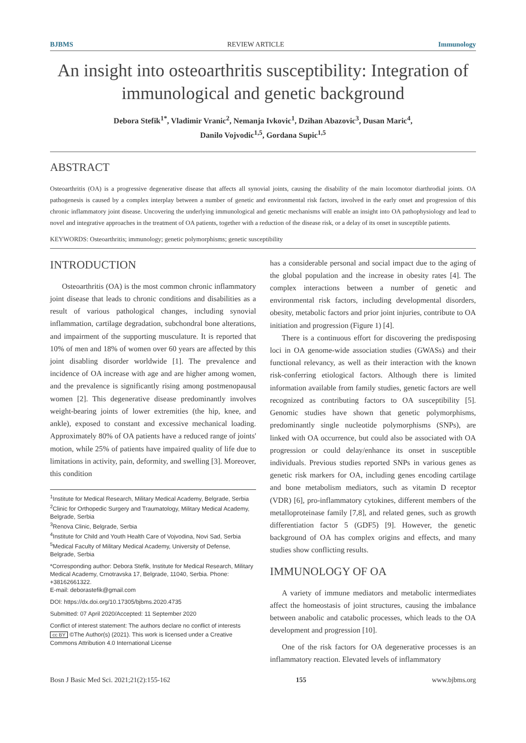BJBMS REVIEW ARTICLE Immunology
An insight into osteoarthritis susceptibility: Integration of immunological and genetic background
Debora Stefik<sup>1*</sup>, Vladimir Vranic<sup>2</sup>, Nemanja Ivkovic<sup>1</sup>, Dzihan Abazovic<sup>3</sup>, Dusan Maric<sup>4</sup>,
Danilo Vojvodic<sup>1,5</sup>, Gordana Supic<sup>1,5</sup>
ABSTRACT
Osteoarthritis (OA) is a progressive degenerative disease that affects all synovial joints, causing the disability of the main locomotor diarthrodial joints. OA pathogenesis is caused by a complex interplay between a number of genetic and environmental risk factors, involved in the early onset and progression of this chronic inflammatory joint disease. Uncovering the underlying immunological and genetic mechanisms will enable an insight into OA pathophysiology and lead to novel and integrative approaches in the treatment of OA patients, together with a reduction of the disease risk, or a delay of its onset in susceptible patients.
KEYWORDS: Osteoarthritis; immunology; genetic polymorphisms; genetic susceptibility
INTRODUCTION
Osteoarthritis (OA) is the most common chronic inflammatory joint disease that leads to chronic conditions and disabilities as a result of various pathological changes, including synovial inflammation, cartilage degradation, subchondral bone alterations, and impairment of the supporting musculature. It is reported that 10% of men and 18% of women over 60 years are affected by this joint disabling disorder worldwide [1]. The prevalence and incidence of OA increase with age and are higher among women, and the prevalence is significantly rising among postmenopausal women [2]. This degenerative disease predominantly involves weight-bearing joints of lower extremities (the hip, knee, and ankle), exposed to constant and excessive mechanical loading. Approximately 80% of OA patients have a reduced range of joints' motion, while 25% of patients have impaired quality of life due to limitations in activity, pain, deformity, and swelling [3]. Moreover, this condition
<sup>1</sup> Institute for Medical Research, Military Medical Academy, Belgrade, Serbia
<sup>2</sup> Clinic for Orthopedic Surgery and Traumatology, Military Medical Academy, Belgrade, Serbia
<sup>3</sup> Renova Clinic, Belgrade, Serbia
<sup>4</sup> Institute for Child and Youth Health Care of Vojvodina, Novi Sad, Serbia
<sup>5</sup> Medical Faculty of Military Medical Academy, University of Defense, Belgrade, Serbia
*Corresponding author: Debora Stefik, Institute for Medical Research, Military Medical Academy, Crnotravska 17, Belgrade, 11040, Serbia. Phone: +38162661322.
E-mail: deborastefik@gmail.com
DOI: https://dx.doi.org/10.17305/bjbms.2020.4735
Submitted: 07 April 2020/Accepted: 11 September 2020
Conflict of interest statement: The authors declare no conflict of interests
cc BY ©The Author(s) (2021). This work is licensed under a Creative Commons Attribution 4.0 International License
has a considerable personal and social impact due to the aging of the global population and the increase in obesity rates [4]. The complex interactions between a number of genetic and environmental risk factors, including developmental disorders, obesity, metabolic factors and prior joint injuries, contribute to OA initiation and progression (Figure 1) [4].
There is a continuous effort for discovering the predisposing loci in OA genome-wide association studies (GWASs) and their functional relevancy, as well as their interaction with the known risk-conferring etiological factors. Although there is limited information available from family studies, genetic factors are well recognized as contributing factors to OA susceptibility [5]. Genomic studies have shown that genetic polymorphisms, predominantly single nucleotide polymorphisms (SNPs), are linked with OA occurrence, but could also be associated with OA progression or could delay/enhance its onset in susceptible individuals. Previous studies reported SNPs in various genes as genetic risk markers for OA, including genes encoding cartilage and bone metabolism mediators, such as vitamin D receptor (VDR) [6], pro-inflammatory cytokines, different members of the metalloproteinase family [7,8], and related genes, such as growth differentiation factor 5 (GDF5) [9]. However, the genetic background of OA has complex origins and effects, and many studies show conflicting results.
IMMUNOLOGY OF OA
A variety of immune mediators and metabolic intermediates affect the homeostasis of joint structures, causing the imbalance between anabolic and catabolic processes, which leads to the OA development and progression [10].
One of the risk factors for OA degenerative processes is an inflammatory reaction. Elevated levels of inflammatory
Bosn J Basic Med Sci. 2021;21(2):155-162 155 www.bjbms.org